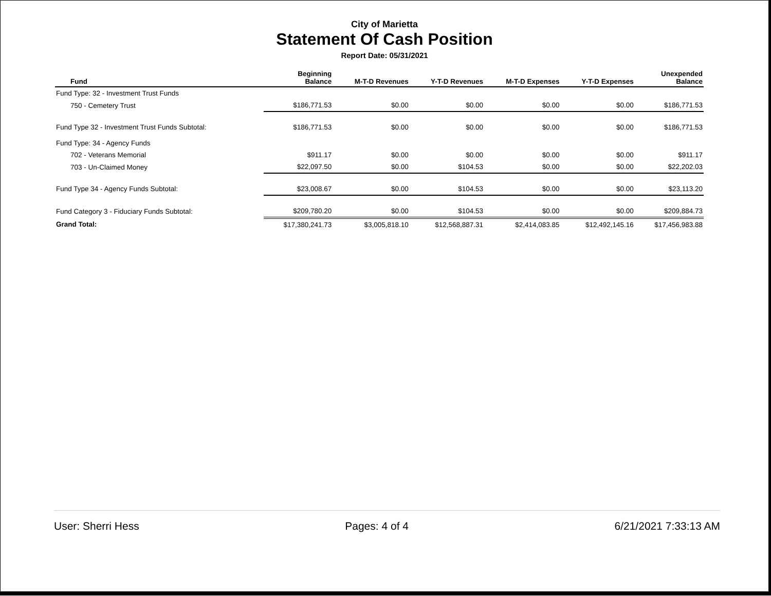City of Marietta
Statement Of Cash Position
Report Date: 05/31/2021
| Fund | Beginning Balance | M-T-D Revenues | Y-T-D Revenues | M-T-D Expenses | Y-T-D Expenses | Unexpended Balance |
| --- | --- | --- | --- | --- | --- | --- |
| Fund Type: 32 - Investment Trust Funds | | | | | | |
| 750 - Cemetery Trust | $186,771.53 | $0.00 | $0.00 | $0.00 | $0.00 | $186,771.53 |
| Fund Type 32 - Investment Trust Funds Subtotal: | $186,771.53 | $0.00 | $0.00 | $0.00 | $0.00 | $186,771.53 |
| Fund Type: 34 - Agency Funds | | | | | | |
| 702 - Veterans Memorial | $911.17 | $0.00 | $0.00 | $0.00 | $0.00 | $911.17 |
| 703 - Un-Claimed Money | $22,097.50 | $0.00 | $104.53 | $0.00 | $0.00 | $22,202.03 |
| Fund Type 34 - Agency Funds Subtotal: | $23,008.67 | $0.00 | $104.53 | $0.00 | $0.00 | $23,113.20 |
| Fund Category 3 - Fiduciary Funds Subtotal: | $209,780.20 | $0.00 | $104.53 | $0.00 | $0.00 | $209,884.73 |
| Grand Total: | $17,380,241.73 | $3,005,818.10 | $12,568,887.31 | $2,414,083.85 | $12,492,145.16 | $17,456,983.88 |
User: Sherri Hess Pages: 4 of 4 6/21/2021 7:33:13 AM